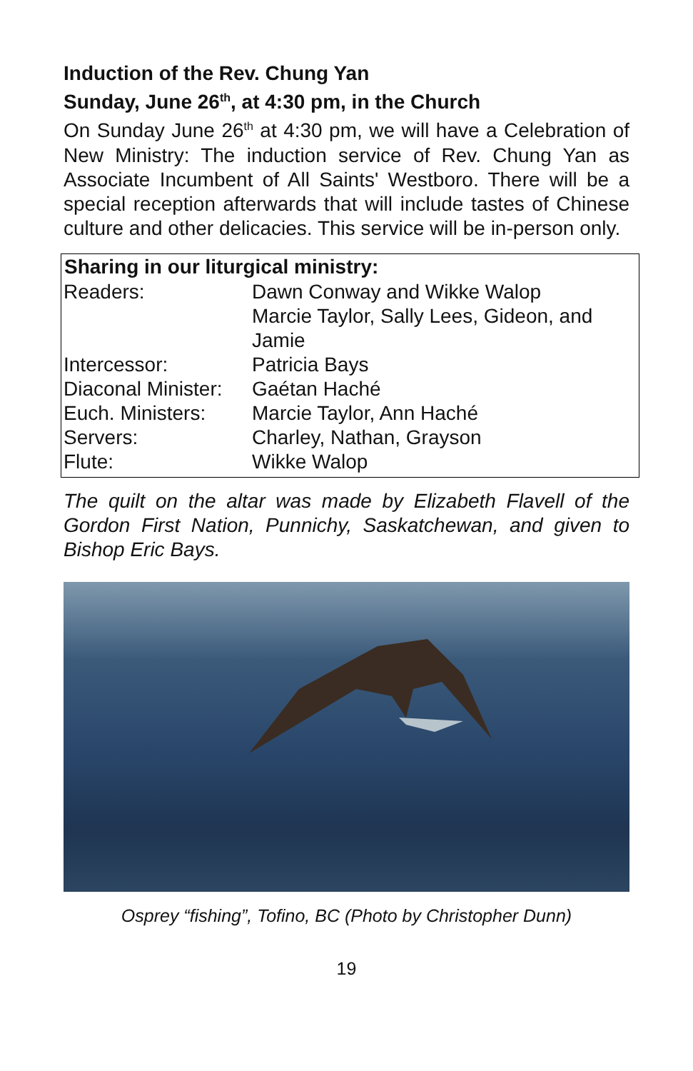Induction of the Rev. Chung Yan
Sunday, June 26<sup>th</sup>, at 4:30 pm, in the Church
On Sunday June 26<sup>th</sup> at 4:30 pm, we will have a Celebration of New Ministry: The induction service of Rev. Chung Yan as Associate Incumbent of All Saints' Westboro. There will be a special reception afterwards that will include tastes of Chinese culture and other delicacies. This service will be in-person only.
| Sharing in our liturgical ministry: | |
| --- | --- |
| Readers: | Dawn Conway and Wikke Walop Marcie Taylor, Sally Lees, Gideon, and Jamie |
| Intercessor: | Patricia Bays |
| Diaconal Minister: | Gaétan Haché |
| Euch. Ministers: | Marcie Taylor, Ann Haché |
| Servers: | Charley, Nathan, Grayson |
| Flute: | Wikke Walop |
The quilt on the altar was made by Elizabeth Flavell of the Gordon First Nation, Punnichy, Saskatchewan, and given to Bishop Eric Bays.
Osprey “fishing”, Tofino, BC (Photo by Christopher Dunn)
19